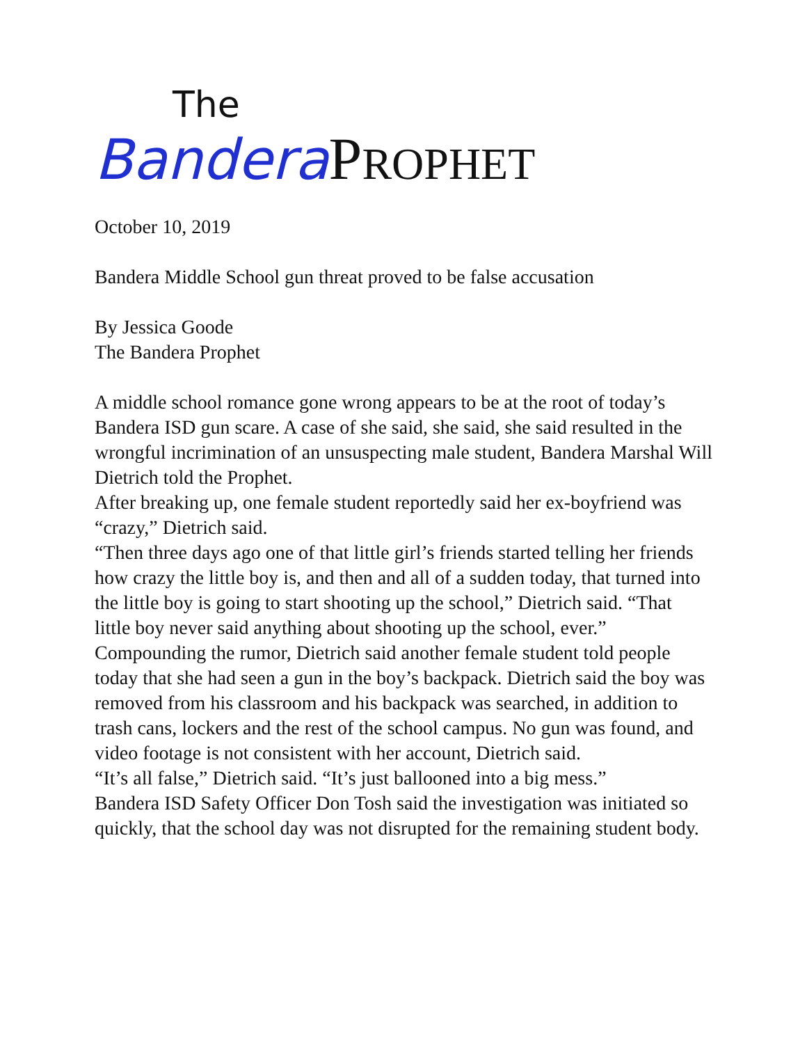The
BanderaPROPHET
October 10, 2019
Bandera Middle School gun threat proved to be false accusation
By Jessica Goode
The Bandera Prophet
A middle school romance gone wrong appears to be at the root of today’s Bandera ISD gun scare. A case of she said, she said, she said resulted in the wrongful incrimination of an unsuspecting male student, Bandera Marshal Will Dietrich told the Prophet.
After breaking up, one female student reportedly said her ex-boyfriend was “crazy,” Dietrich said.
“Then three days ago one of that little girl’s friends started telling her friends how crazy the little boy is, and then and all of a sudden today, that turned into the little boy is going to start shooting up the school,” Dietrich said. “That little boy never said anything about shooting up the school, ever.”
Compounding the rumor, Dietrich said another female student told people today that she had seen a gun in the boy’s backpack. Dietrich said the boy was removed from his classroom and his backpack was searched, in addition to trash cans, lockers and the rest of the school campus. No gun was found, and video footage is not consistent with her account, Dietrich said.
“It’s all false,” Dietrich said. “It’s just ballooned into a big mess.”
Bandera ISD Safety Officer Don Tosh said the investigation was initiated so quickly, that the school day was not disrupted for the remaining student body.